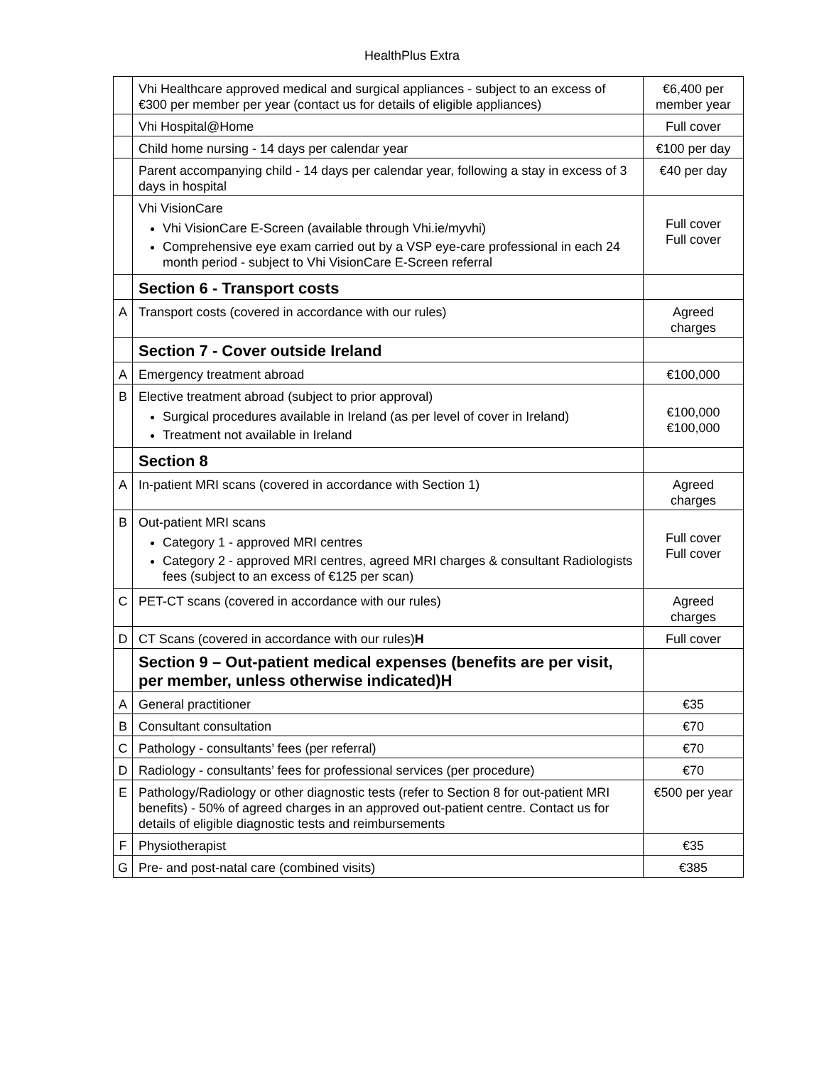HealthPlus Extra
| | Vhi Healthcare approved medical and surgical appliances - subject to an excess of €300 per member per year (contact us for details of eligible appliances) | €6,400 per member year |
| | Vhi Hospital@Home | Full cover |
| | Child home nursing - 14 days per calendar year | €100 per day |
| | Parent accompanying child - 14 days per calendar year, following a stay in excess of 3 days in hospital | €40 per day |
| | Vhi VisionCare Vhi VisionCare E-Screen (available through Vhi.ie/myvhi) Comprehensive eye exam carried out by a VSP eye-care professional in each 24 month period - subject to Vhi VisionCare E-Screen referral | Full cover Full cover |
| | Section 6 - Transport costs | |
| A | Transport costs (covered in accordance with our rules) | Agreed charges |
| | Section 7 - Cover outside Ireland | |
| A | Emergency treatment abroad | €100,000 |
| B | Elective treatment abroad (subject to prior approval) Surgical procedures available in Ireland (as per level of cover in Ireland) Treatment not available in Ireland | €100,000 €100,000 |
| | Section 8 | |
| A | In-patient MRI scans (covered in accordance with Section 1) | Agreed charges |
| B | Out-patient MRI scans Category 1 - approved MRI centres Category 2 - approved MRI centres, agreed MRI charges & consultant Radiologists fees (subject to an excess of €125 per scan) | Full cover Full cover |
| C | PET-CT scans (covered in accordance with our rules) | Agreed charges |
| D | CT Scans (covered in accordance with our rules) H | Full cover |
| | Section 9 – Out-patient medical expenses (benefits are per visit, per member, unless otherwise indicated)H | |
| A | General practitioner | €35 |
| B | Consultant consultation | €70 |
| C | Pathology - consultants’ fees (per referral) | €70 |
| D | Radiology - consultants’ fees for professional services (per procedure) | €70 |
| E | Pathology/Radiology or other diagnostic tests (refer to Section 8 for out-patient MRI benefits) - 50% of agreed charges in an approved out-patient centre. Contact us for details of eligible diagnostic tests and reimbursements | €500 per year |
| F | Physiotherapist | €35 |
| G | Pre- and post-natal care (combined visits) | €385 |